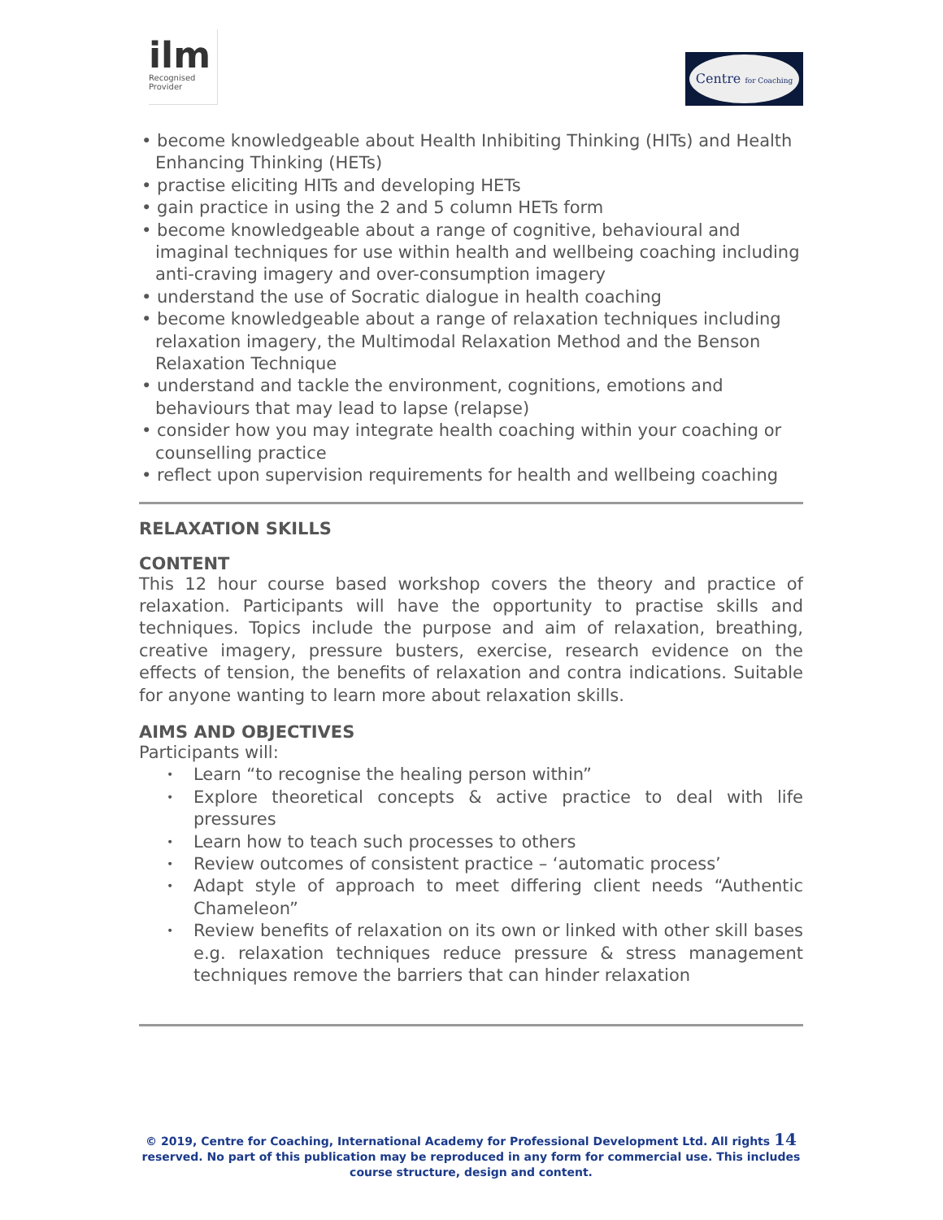ilm
Recognised
Provider
Centre for Coaching
• become knowledgeable about Health Inhibiting Thinking (HITs) and Health Enhancing Thinking (HETs)
• practise eliciting HITs and developing HETs
• gain practice in using the 2 and 5 column HETs form
• become knowledgeable about a range of cognitive, behavioural and imaginal techniques for use within health and wellbeing coaching including anti-craving imagery and over-consumption imagery
• understand the use of Socratic dialogue in health coaching
• become knowledgeable about a range of relaxation techniques including relaxation imagery, the Multimodal Relaxation Method and the Benson Relaxation Technique
• understand and tackle the environment, cognitions, emotions and behaviours that may lead to lapse (relapse)
• consider how you may integrate health coaching within your coaching or counselling practice
• reflect upon supervision requirements for health and wellbeing coaching
RELAXATION SKILLS
CONTENT
This 12 hour course based workshop covers the theory and practice of relaxation. Participants will have the opportunity to practise skills and techniques. Topics include the purpose and aim of relaxation, breathing, creative imagery, pressure busters, exercise, research evidence on the effects of tension, the benefits of relaxation and contra indications. Suitable for anyone wanting to learn more about relaxation skills.
AIMS AND OBJECTIVES
Participants will:
• Learn “to recognise the healing person within”
• Explore theoretical concepts & active practice to deal with life pressures
• Learn how to teach such processes to others
• Review outcomes of consistent practice – ‘automatic process’
• Adapt style of approach to meet differing client needs “Authentic Chameleon”
• Review benefits of relaxation on its own or linked with other skill bases e.g. relaxation techniques reduce pressure & stress management techniques remove the barriers that can hinder relaxation
© 2019, Centre for Coaching, International Academy for Professional Development Ltd. All rights 14
reserved. No part of this publication may be reproduced in any form for commercial use. This includes
course structure, design and content.